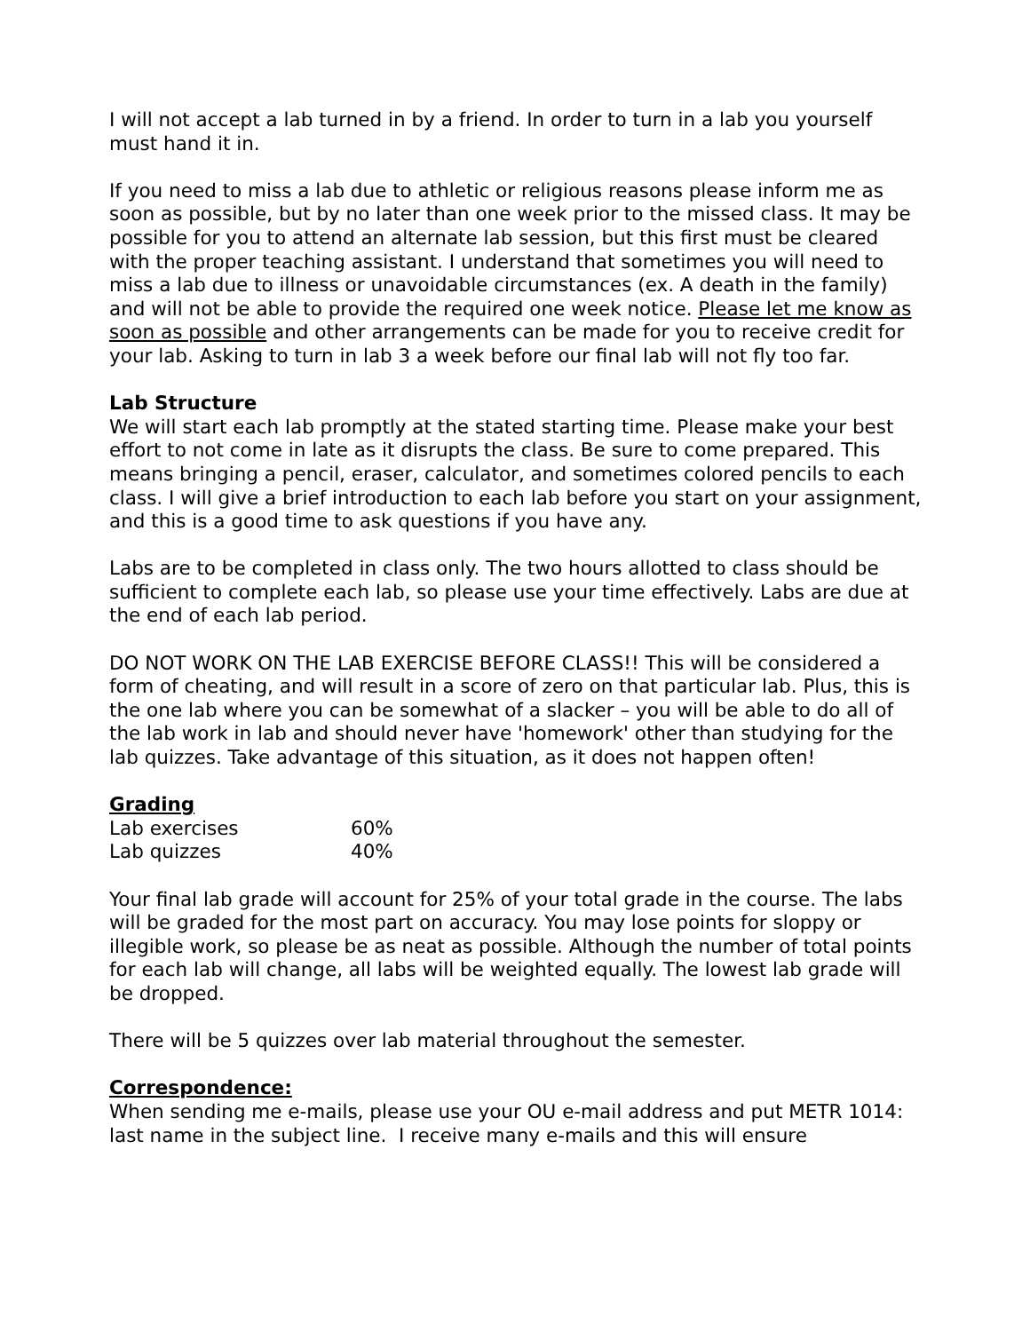I will not accept a lab turned in by a friend. In order to turn in a lab you yourself must hand it in.
If you need to miss a lab due to athletic or religious reasons please inform me as soon as possible, but by no later than one week prior to the missed class. It may be possible for you to attend an alternate lab session, but this first must be cleared with the proper teaching assistant. I understand that sometimes you will need to miss a lab due to illness or unavoidable circumstances (ex. A death in the family) and will not be able to provide the required one week notice. Please let me know as soon as possible and other arrangements can be made for you to receive credit for your lab. Asking to turn in lab 3 a week before our final lab will not fly too far.
Lab Structure
We will start each lab promptly at the stated starting time. Please make your best effort to not come in late as it disrupts the class. Be sure to come prepared. This means bringing a pencil, eraser, calculator, and sometimes colored pencils to each class. I will give a brief introduction to each lab before you start on your assignment, and this is a good time to ask questions if you have any.
Labs are to be completed in class only. The two hours allotted to class should be sufficient to complete each lab, so please use your time effectively. Labs are due at the end of each lab period.
DO NOT WORK ON THE LAB EXERCISE BEFORE CLASS!! This will be considered a form of cheating, and will result in a score of zero on that particular lab. Plus, this is the one lab where you can be somewhat of a slacker – you will be able to do all of the lab work in lab and should never have 'homework' other than studying for the lab quizzes. Take advantage of this situation, as it does not happen often!
Grading
| Lab exercises | 60% |
| Lab quizzes | 40% |
Your final lab grade will account for 25% of your total grade in the course. The labs will be graded for the most part on accuracy. You may lose points for sloppy or illegible work, so please be as neat as possible. Although the number of total points for each lab will change, all labs will be weighted equally. The lowest lab grade will be dropped.
There will be 5 quizzes over lab material throughout the semester.
Correspondence:
When sending me e-mails, please use your OU e-mail address and put METR 1014: last name in the subject line. I receive many e-mails and this will ensure